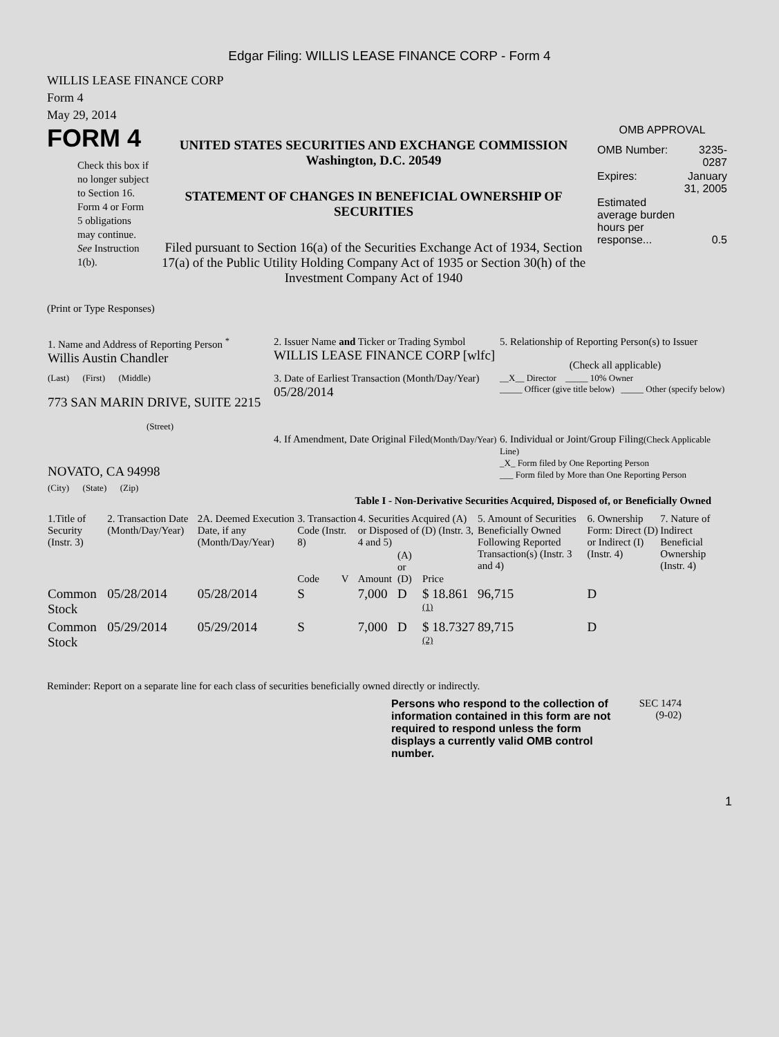Edgar Filing: WILLIS LEASE FINANCE CORP - Form 4
WILLIS LEASE FINANCE CORP
Form 4
May 29, 2014
FORM 4
Check this box if no longer subject to Section 16. Form 4 or Form 5 obligations may continue. See Instruction 1(b).
UNITED STATES SECURITIES AND EXCHANGE COMMISSION
Washington, D.C. 20549
STATEMENT OF CHANGES IN BENEFICIAL OWNERSHIP OF SECURITIES
Filed pursuant to Section 16(a) of the Securities Exchange Act of 1934, Section 17(a) of the Public Utility Holding Company Act of 1935 or Section 30(h) of the Investment Company Act of 1940
OMB APPROVAL
| OMB Number: | 3235-0287 |
| Expires: | January 31, 2005 |
| Estimated average burden hours per response... | 0.5 |
(Print or Type Responses)
| 1. Name and Address of Reporting Person <sup>*</sup> Willis Austin Chandler | 2. Issuer Name and Ticker or Trading Symbol WILLIS LEASE FINANCE CORP [wlfc] | 5. Relationship of Reporting Person(s) to Issuer (Check all applicable) |
| (Last) (First) (Middle) 773 SAN MARIN DRIVE, SUITE 2215 (Street) | 3. Date of Earliest Transaction (Month/Day/Year) 05/28/2014 | __X__ Director _____ 10% Owner _____ Officer (give title below) _____ Other (specify below) |
| NOVATO, CA 94998 (City) (State) (Zip) | 4. If Amendment, Date Original Filed (Month/Day/Year) | 6. Individual or Joint/Group Filing (Check Applicable Line) _X_ Form filed by One Reporting Person ___ Form filed by More than One Reporting Person |
Table I - Non-Derivative Securities Acquired, Disposed of, or Beneficially Owned
| 1.Title of Security (Instr. 3) | 2. Transaction Date (Month/Day/Year) | 2A. Deemed Execution Date, if any (Month/Day/Year) | 3. Transaction Code (Instr. 8) | | 4. Securities Acquired (A) or Disposed of (D) (Instr. 3, 4 and 5) | | | 5. Amount of Securities Beneficially Owned Following Reported Transaction(s) (Instr. 3 and 4) | 6. Ownership Form: Direct (D) or Indirect (I) (Instr. 4) | 7. Nature of Indirect Beneficial Ownership (Instr. 4) |
| --- | --- | --- | --- | --- | --- | --- | --- | --- | --- | --- |
| | | | Code | V | Amount | (A) or (D) | Price | | | |
| Common Stock | 05/28/2014 | 05/28/2014 | S | | 7,000 | D | $ 18.861 <sup>(1)</sup> | 96,715 | D | |
| Common Stock | 05/29/2014 | 05/29/2014 | S | | 7,000 | D | $ 18.7327 <sup>(2)</sup> | 89,715 | D | |
Reminder: Report on a separate line for each class of securities beneficially owned directly or indirectly.
Persons who respond to the collection of information contained in this form are not required to respond unless the form displays a currently valid OMB control number.
SEC 1474 (9-02)
1